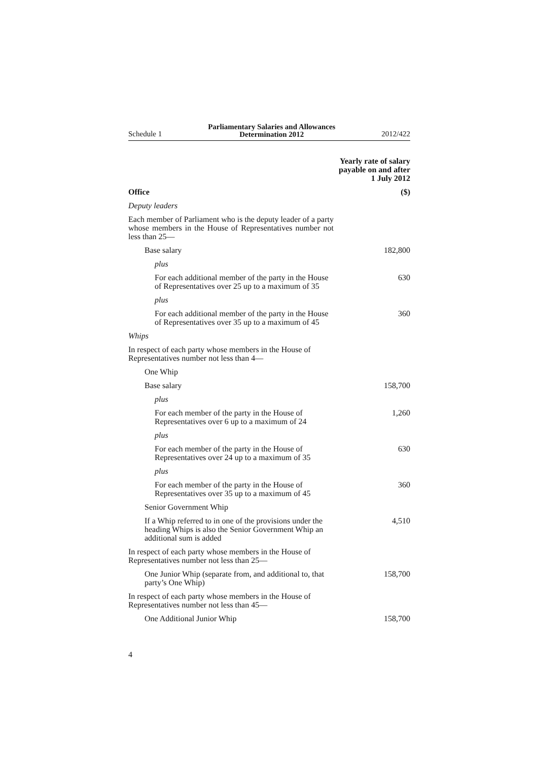Schedule 1 Parliamentary Salaries and Allowances
Determination 2012 2012/422
| | Yearly rate of salary payable on and after 1 July 2012 |
| --- | --- |
| Office | ($) |
| Deputy leaders | |
| Each member of Parliament who is the deputy leader of a party whose members in the House of Representatives number not less than 25— | |
| Base salary | 182,800 |
| plus | |
| For each additional member of the party in the House of Representatives over 25 up to a maximum of 35 | 630 |
| plus | |
| For each additional member of the party in the House of Representatives over 35 up to a maximum of 45 | 360 |
| Whips | |
| In respect of each party whose members in the House of Representatives number not less than 4— | |
| One Whip | |
| Base salary | 158,700 |
| plus | |
| For each member of the party in the House of Representatives over 6 up to a maximum of 24 | 1,260 |
| plus | |
| For each member of the party in the House of Representatives over 24 up to a maximum of 35 | 630 |
| plus | |
| For each member of the party in the House of Representatives over 35 up to a maximum of 45 | 360 |
| Senior Government Whip | |
| If a Whip referred to in one of the provisions under the heading Whips is also the Senior Government Whip an additional sum is added | 4,510 |
| In respect of each party whose members in the House of Representatives number not less than 25— | |
| One Junior Whip (separate from, and additional to, that party’s One Whip) | 158,700 |
| In respect of each party whose members in the House of Representatives number not less than 45— | |
| One Additional Junior Whip | 158,700 |
4